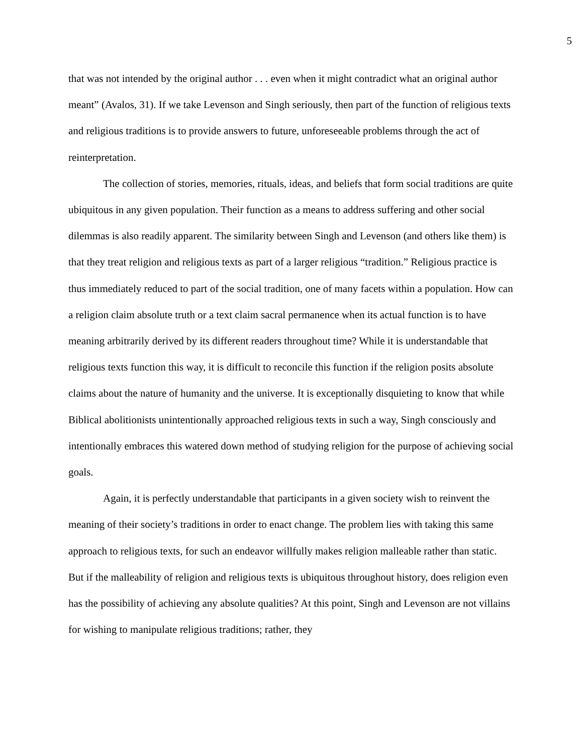5
that was not intended by the original author . . . even when it might contradict what an original author meant” (Avalos, 31). If we take Levenson and Singh seriously, then part of the function of religious texts and religious traditions is to provide answers to future, unforeseeable problems through the act of reinterpretation.
The collection of stories, memories, rituals, ideas, and beliefs that form social traditions are quite ubiquitous in any given population. Their function as a means to address suffering and other social dilemmas is also readily apparent. The similarity between Singh and Levenson (and others like them) is that they treat religion and religious texts as part of a larger religious “tradition.” Religious practice is thus immediately reduced to part of the social tradition, one of many facets within a population. How can a religion claim absolute truth or a text claim sacral permanence when its actual function is to have meaning arbitrarily derived by its different readers throughout time? While it is understandable that religious texts function this way, it is difficult to reconcile this function if the religion posits absolute claims about the nature of humanity and the universe. It is exceptionally disquieting to know that while Biblical abolitionists unintentionally approached religious texts in such a way, Singh consciously and intentionally embraces this watered down method of studying religion for the purpose of achieving social goals.
Again, it is perfectly understandable that participants in a given society wish to reinvent the meaning of their society’s traditions in order to enact change. The problem lies with taking this same approach to religious texts, for such an endeavor willfully makes religion malleable rather than static. But if the malleability of religion and religious texts is ubiquitous throughout history, does religion even has the possibility of achieving any absolute qualities? At this point, Singh and Levenson are not villains for wishing to manipulate religious traditions; rather, they